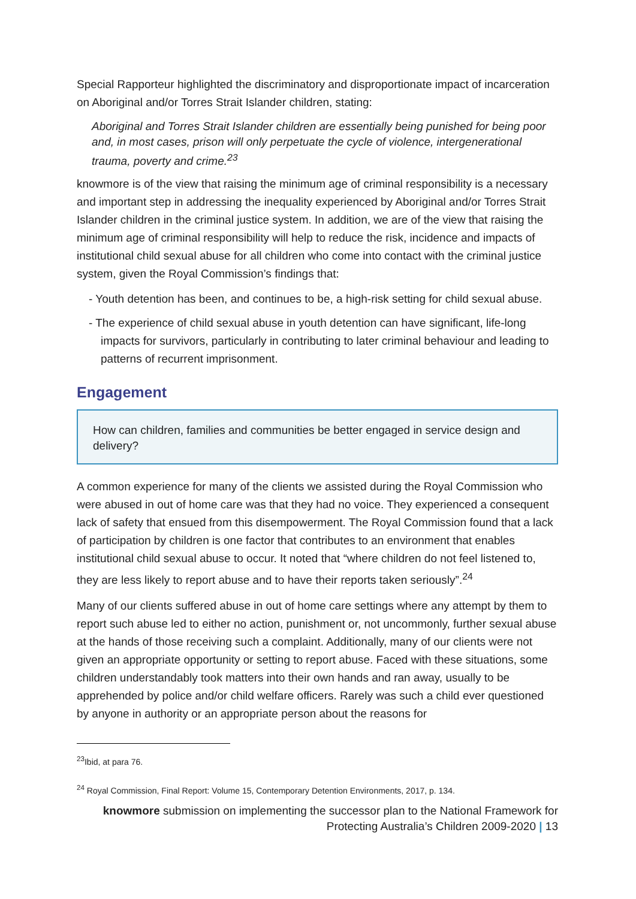Special Rapporteur highlighted the discriminatory and disproportionate impact of incarceration on Aboriginal and/or Torres Strait Islander children, stating:
Aboriginal and Torres Strait Islander children are essentially being punished for being poor and, in most cases, prison will only perpetuate the cycle of violence, intergenerational trauma, poverty and crime.<sup>23</sup>
knowmore is of the view that raising the minimum age of criminal responsibility is a necessary and important step in addressing the inequality experienced by Aboriginal and/or Torres Strait Islander children in the criminal justice system. In addition, we are of the view that raising the minimum age of criminal responsibility will help to reduce the risk, incidence and impacts of institutional child sexual abuse for all children who come into contact with the criminal justice system, given the Royal Commission’s findings that:
- Youth detention has been, and continues to be, a high-risk setting for child sexual abuse.
- The experience of child sexual abuse in youth detention can have significant, life-long impacts for survivors, particularly in contributing to later criminal behaviour and leading to patterns of recurrent imprisonment.
Engagement
How can children, families and communities be better engaged in service design and delivery?
A common experience for many of the clients we assisted during the Royal Commission who were abused in out of home care was that they had no voice. They experienced a consequent lack of safety that ensued from this disempowerment. The Royal Commission found that a lack of participation by children is one factor that contributes to an environment that enables institutional child sexual abuse to occur. It noted that “where children do not feel listened to, they are less likely to report abuse and to have their reports taken seriously”.<sup>24</sup>
Many of our clients suffered abuse in out of home care settings where any attempt by them to report such abuse led to either no action, punishment or, not uncommonly, further sexual abuse at the hands of those receiving such a complaint. Additionally, many of our clients were not given an appropriate opportunity or setting to report abuse. Faced with these situations, some children understandably took matters into their own hands and ran away, usually to be apprehended by police and/or child welfare officers. Rarely was such a child ever questioned by anyone in authority or an appropriate person about the reasons for
<sup>23</sup> Ibid, at para 76.
<sup>24</sup> Royal Commission, Final Report: Volume 15, Contemporary Detention Environments, 2017, p. 134.
knowmore submission on implementing the successor plan to the National Framework for
Protecting Australia’s Children 2009-2020 | 13